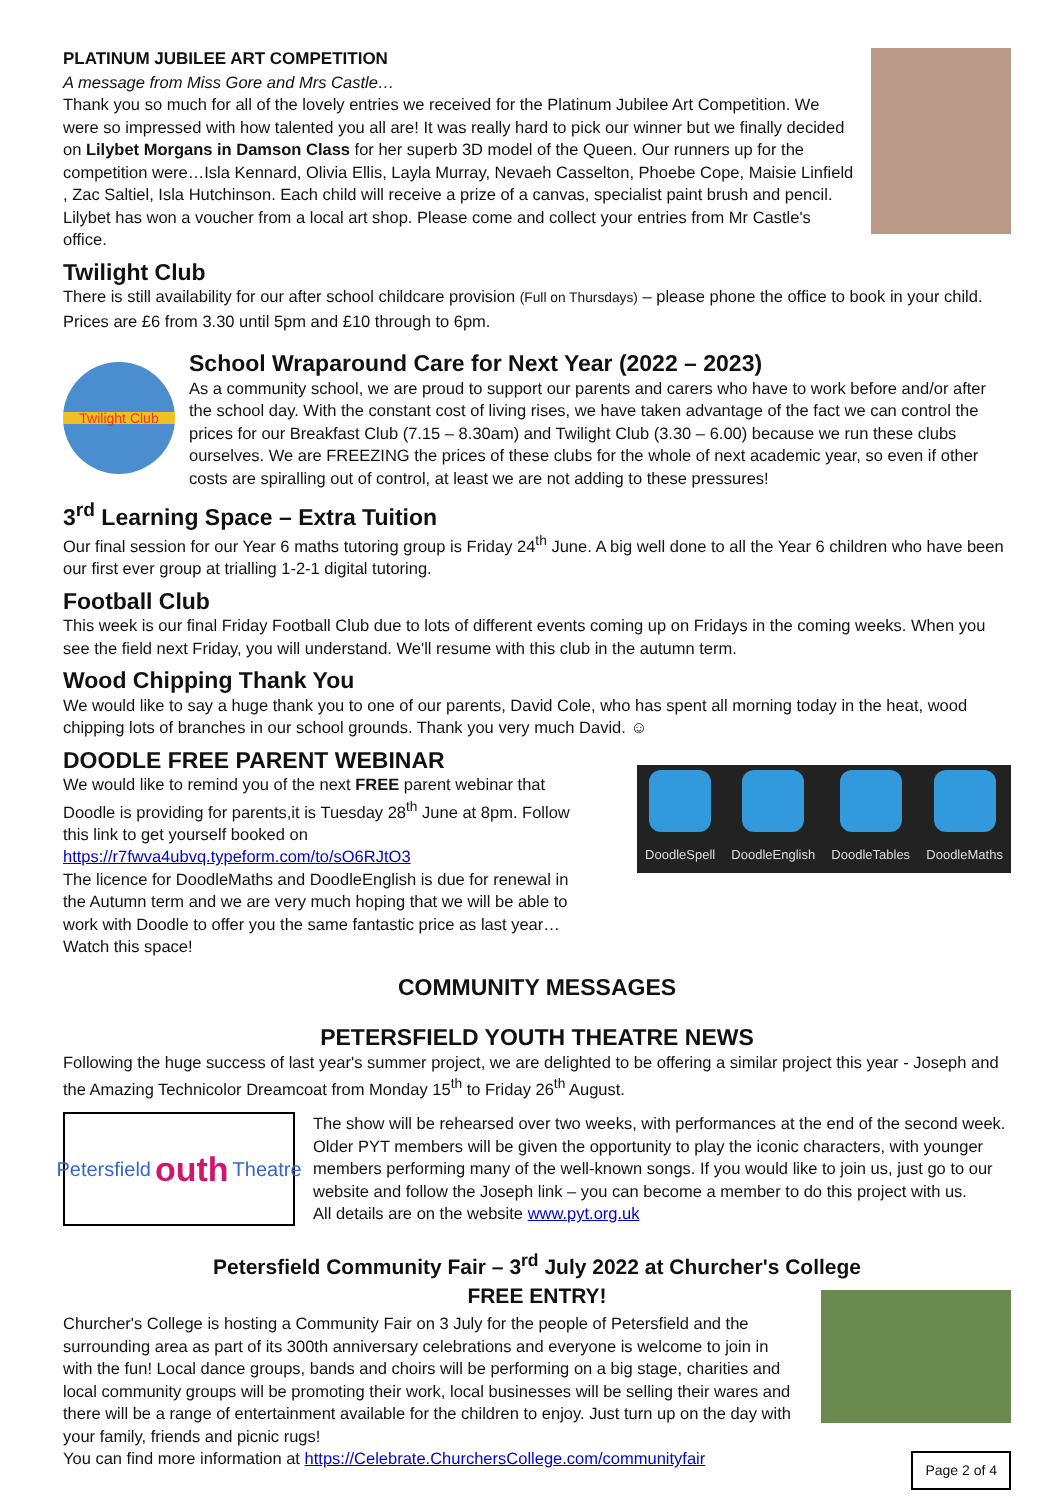PLATINUM JUBILEE ART COMPETITION
A message from Miss Gore and Mrs Castle…
Thank you so much for all of the lovely entries we received for the Platinum Jubilee Art Competition. We were so impressed with how talented you all are! It was really hard to pick our winner but we finally decided on Lilybet Morgans in Damson Class for her superb 3D model of the Queen. Our runners up for the competition were…Isla Kennard, Olivia Ellis, Layla Murray, Nevaeh Casselton, Phoebe Cope, Maisie Linfield , Zac Saltiel, Isla Hutchinson. Each child will receive a prize of a canvas, specialist paint brush and pencil. Lilybet has won a voucher from a local art shop. Please come and collect your entries from Mr Castle's office.
Twilight Club
There is still availability for our after school childcare provision (Full on Thursdays) – please phone the office to book in your child. Prices are £6 from 3.30 until 5pm and £10 through to 6pm.
Twilight Club
School Wraparound Care for Next Year (2022 – 2023)
As a community school, we are proud to support our parents and carers who have to work before and/or after the school day. With the constant cost of living rises, we have taken advantage of the fact we can control the prices for our Breakfast Club (7.15 – 8.30am) and Twilight Club (3.30 – 6.00) because we run these clubs ourselves. We are FREEZING the prices of these clubs for the whole of next academic year, so even if other costs are spiralling out of control, at least we are not adding to these pressures!
3<sup>rd</sup> Learning Space – Extra Tuition
Our final session for our Year 6 maths tutoring group is Friday 24<sup>th</sup> June. A big well done to all the Year 6 children who have been our first ever group at trialling 1-2-1 digital tutoring.
Football Club
This week is our final Friday Football Club due to lots of different events coming up on Fridays in the coming weeks. When you see the field next Friday, you will understand. We'll resume with this club in the autumn term.
Wood Chipping Thank You
We would like to say a huge thank you to one of our parents, David Cole, who has spent all morning today in the heat, wood chipping lots of branches in our school grounds. Thank you very much David. ☺
DOODLE FREE PARENT WEBINAR
We would like to remind you of the next FREE parent webinar that Doodle is providing for parents,it is Tuesday 28<sup>th</sup> June at 8pm. Follow this link to get yourself booked on https://r7fwva4ubvq.typeform.com/to/sO6RJtO3
The licence for DoodleMaths and DoodleEnglish is due for renewal in the Autumn term and we are very much hoping that we will be able to work with Doodle to offer you the same fantastic price as last year… Watch this space!
DoodleSpell
DoodleEnglish
DoodleTables
DoodleMaths
COMMUNITY MESSAGES
PETERSFIELD YOUTH THEATRE NEWS
Following the huge success of last year's summer project, we are delighted to be offering a similar project this year - Joseph and the Amazing Technicolor Dreamcoat from Monday 15<sup>th</sup> to Friday 26<sup>th</sup> August.
Petersfield outh Theatre
The show will be rehearsed over two weeks, with performances at the end of the second week. Older PYT members will be given the opportunity to play the iconic characters, with younger members performing many of the well-known songs. If you would like to join us, just go to our website and follow the Joseph link – you can become a member to do this project with us.
All details are on the website www.pyt.org.uk
Petersfield Community Fair – 3<sup>rd</sup> July 2022 at Churcher's College
FREE ENTRY!
Churcher's College is hosting a Community Fair on 3 July for the people of Petersfield and the surrounding area as part of its 300th anniversary celebrations and everyone is welcome to join in with the fun! Local dance groups, bands and choirs will be performing on a big stage, charities and local community groups will be promoting their work, local businesses will be selling their wares and there will be a range of entertainment available for the children to enjoy. Just turn up on the day with your family, friends and picnic rugs!
You can find more information at https://Celebrate.ChurchersCollege.com/communityfair
Page 2 of 4